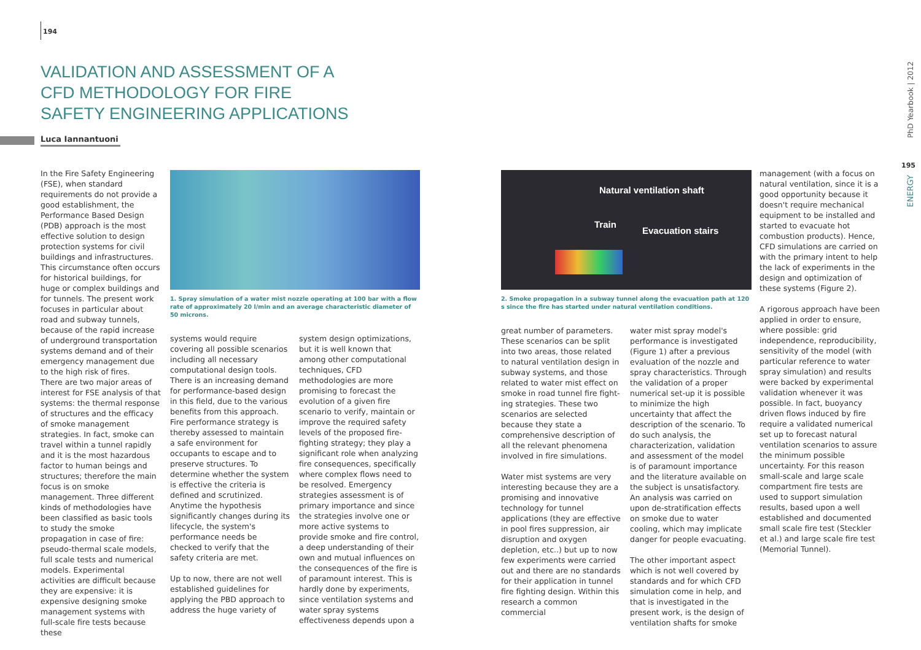194
VALIDATION AND ASSESSMENT OF A CFD METHODOLOGY FOR FIRE SAFETY ENGINEERING APPLICATIONS
Luca Iannantuoni
In the Fire Safety Engineering (FSE), when standard requirements do not provide a good establishment, the Performance Based Design (PDB) approach is the most effective solution to design protection systems for civil buildings and infrastructures. This circumstance often occurs for historical buildings, for huge or complex buildings and for tunnels. The present work focuses in particular about road and subway tunnels, because of the rapid increase of underground transportation systems demand and of their emergency management due to the high risk of fires.
There are two major areas of interest for FSE analysis of that systems: the thermal response of structures and the efficacy of smoke management strategies. In fact, smoke can travel within a tunnel rapidly and it is the most hazardous factor to human beings and structures; therefore the main focus is on smoke management. Three different kinds of methodologies have been classified as basic tools to study the smoke propagation in case of fire: pseudo-thermal scale models, full scale tests and numerical models. Experimental activities are difficult because they are expensive: it is expensive designing smoke management systems with full-scale fire tests because these
1. Spray simulation of a water mist nozzle operating at 100 bar with a flow rate of approximately 20 l/min and an average characteristic diameter of 50 microns.
systems would require covering all possible scenarios including all necessary computational design tools.
There is an increasing demand for performance-based design in this field, due to the various benefits from this approach. Fire performance strategy is thereby assessed to maintain a safe environment for occupants to escape and to preserve structures. To determine whether the system is effective the criteria is defined and scrutinized. Anytime the hypothesis significantly changes during its lifecycle, the system's performance needs be checked to verify that the safety criteria are met.
Up to now, there are not well established guidelines for applying the PBD approach to address the huge variety of
system design optimizations, but it is well known that among other computational techniques, CFD methodologies are more promising to forecast the evolution of a given fire scenario to verify, maintain or improve the required safety levels of the proposed fire-fighting strategy; they play a significant role when analyzing fire consequences, specifically where complex flows need to be resolved. Emergency strategies assessment is of primary importance and since the strategies involve one or more active systems to provide smoke and fire control, a deep understanding of their own and mutual influences on the consequences of the fire is of paramount interest. This is hardly done by experiments, since ventilation systems and water spray systems effectiveness depends upon a
Natural ventilation shaft
Train
Evacuation stairs
2. Smoke propagation in a subway tunnel along the evacuation path at 120 s since the fire has started under natural ventilation conditions.
great number of parameters. These scenarios can be split into two areas, those related to natural ventilation design in subway systems, and those related to water mist effect on smoke in road tunnel fire fight- ing strategies. These two scenarios are selected because they state a comprehensive description of all the relevant phenomena involved in fire simulations.
Water mist systems are very interesting because they are a promising and innovative technology for tunnel applications (they are effective in pool fires suppression, air disruption and oxygen depletion, etc..) but up to now few experiments were carried out and there are no standards for their application in tunnel fire fighting design. Within this research a common commercial
water mist spray model's performance is investigated (Figure 1) after a previous evaluation of the nozzle and spray characteristics. Through the validation of a proper numerical set-up it is possible to minimize the high uncertainty that affect the description of the scenario. To do such analysis, the characterization, validation and assessment of the model is of paramount importance and the literature available on the subject is unsatisfactory. An analysis was carried on upon de-stratification effects on smoke due to water cooling, which may implicate danger for people evacuating.
The other important aspect which is not well covered by standards and for which CFD simulation come in help, and that is investigated in the present work, is the design of ventilation shafts for smoke
management (with a focus on natural ventilation, since it is a good opportunity because it doesn't require mechanical equipment to be installed and started to evacuate hot combustion products). Hence, CFD simulations are carried on with the primary intent to help the lack of experiments in the design and optimization of these systems (Figure 2).
A rigorous approach have been applied in order to ensure, where possible: grid independence, reproducibility, sensitivity of the model (with particular reference to water spray simulation) and results were backed by experimental validation whenever it was possible. In fact, buoyancy driven flows induced by fire require a validated numerical set up to forecast natural ventilation scenarios to assure the minimum possible uncertainty. For this reason small-scale and large scale compartment fire tests are used to support simulation results, based upon a well established and documented small scale fire test (Steckler et al.) and large scale fire test (Memorial Tunnel).
PhD Yearbook | 2012
195
ENERGY